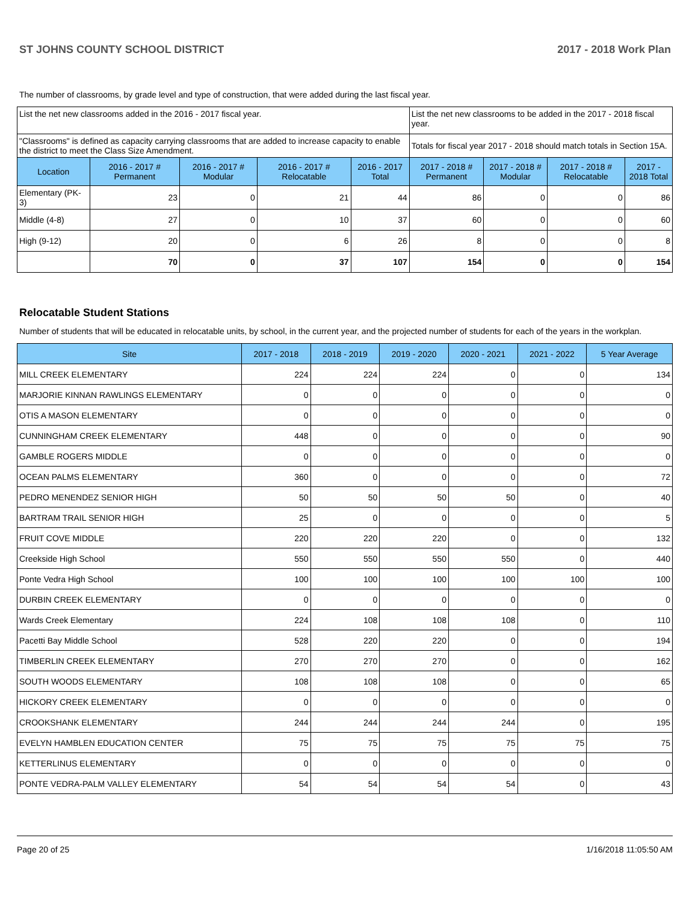ST JOHNS COUNTY SCHOOL DISTRICT 2017 - 2018 Work Plan
The number of classrooms, by grade level and type of construction, that were added during the last fiscal year.
| List the net new classrooms added in the 2016 - 2017 fiscal year. | | | | | List the net new classrooms to be added in the 2017 - 2018 fiscal year. | | | |
| "Classrooms" is defined as capacity carrying classrooms that are added to increase capacity to enable the district to meet the Class Size Amendment. | | | | | Totals for fiscal year 2017 - 2018 should match totals in Section 15A. | | | |
| Location | 2016 - 2017 # Permanent | 2016 - 2017 # Modular | 2016 - 2017 # Relocatable | 2016 - 2017 Total | 2017 - 2018 # Permanent | 2017 - 2018 # Modular | 2017 - 2018 # Relocatable | 2017 - 2018 Total |
| Elementary (PK-3) | 23 | 0 | 21 | 44 | 86 | 0 | 0 | 86 |
| Middle (4-8) | 27 | 0 | 10 | 37 | 60 | 0 | 0 | 60 |
| High (9-12) | 20 | 0 | 6 | 26 | 8 | 0 | 0 | 8 |
| | 70 | 0 | 37 | 107 | 154 | 0 | 0 | 154 |
Relocatable Student Stations
Number of students that will be educated in relocatable units, by school, in the current year, and the projected number of students for each of the years in the workplan.
| Site | 2017 - 2018 | 2018 - 2019 | 2019 - 2020 | 2020 - 2021 | 2021 - 2022 | 5 Year Average |
| --- | --- | --- | --- | --- | --- | --- |
| MILL CREEK ELEMENTARY | 224 | 224 | 224 | 0 | 0 | 134 |
| MARJORIE KINNAN RAWLINGS ELEMENTARY | 0 | 0 | 0 | 0 | 0 | 0 |
| OTIS A MASON ELEMENTARY | 0 | 0 | 0 | 0 | 0 | 0 |
| CUNNINGHAM CREEK ELEMENTARY | 448 | 0 | 0 | 0 | 0 | 90 |
| GAMBLE ROGERS MIDDLE | 0 | 0 | 0 | 0 | 0 | 0 |
| OCEAN PALMS ELEMENTARY | 360 | 0 | 0 | 0 | 0 | 72 |
| PEDRO MENENDEZ SENIOR HIGH | 50 | 50 | 50 | 50 | 0 | 40 |
| BARTRAM TRAIL SENIOR HIGH | 25 | 0 | 0 | 0 | 0 | 5 |
| FRUIT COVE MIDDLE | 220 | 220 | 220 | 0 | 0 | 132 |
| Creekside High School | 550 | 550 | 550 | 550 | 0 | 440 |
| Ponte Vedra High School | 100 | 100 | 100 | 100 | 100 | 100 |
| DURBIN CREEK ELEMENTARY | 0 | 0 | 0 | 0 | 0 | 0 |
| Wards Creek Elementary | 224 | 108 | 108 | 108 | 0 | 110 |
| Pacetti Bay Middle School | 528 | 220 | 220 | 0 | 0 | 194 |
| TIMBERLIN CREEK ELEMENTARY | 270 | 270 | 270 | 0 | 0 | 162 |
| SOUTH WOODS ELEMENTARY | 108 | 108 | 108 | 0 | 0 | 65 |
| HICKORY CREEK ELEMENTARY | 0 | 0 | 0 | 0 | 0 | 0 |
| CROOKSHANK ELEMENTARY | 244 | 244 | 244 | 244 | 0 | 195 |
| EVELYN HAMBLEN EDUCATION CENTER | 75 | 75 | 75 | 75 | 75 | 75 |
| KETTERLINUS ELEMENTARY | 0 | 0 | 0 | 0 | 0 | 0 |
| PONTE VEDRA-PALM VALLEY ELEMENTARY | 54 | 54 | 54 | 54 | 0 | 43 |
Page 20 of 25 1/16/2018 11:05:50 AM